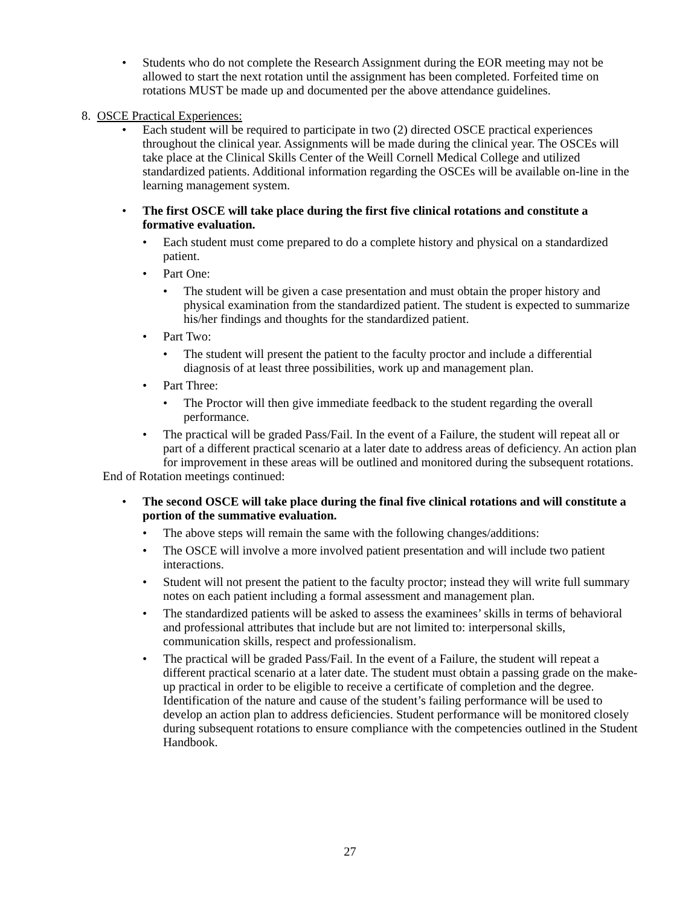• Students who do not complete the Research Assignment during the EOR meeting may not be allowed to start the next rotation until the assignment has been completed. Forfeited time on rotations MUST be made up and documented per the above attendance guidelines.
8. OSCE Practical Experiences:
• Each student will be required to participate in two (2) directed OSCE practical experiences throughout the clinical year. Assignments will be made during the clinical year. The OSCEs will take place at the Clinical Skills Center of the Weill Cornell Medical College and utilized standardized patients. Additional information regarding the OSCEs will be available on-line in the learning management system.
• The first OSCE will take place during the first five clinical rotations and constitute a formative evaluation.
• Each student must come prepared to do a complete history and physical on a standardized patient.
• Part One:
• The student will be given a case presentation and must obtain the proper history and physical examination from the standardized patient. The student is expected to summarize his/her findings and thoughts for the standardized patient.
• Part Two:
• The student will present the patient to the faculty proctor and include a differential diagnosis of at least three possibilities, work up and management plan.
• Part Three:
• The Proctor will then give immediate feedback to the student regarding the overall performance.
• The practical will be graded Pass/Fail. In the event of a Failure, the student will repeat all or part of a different practical scenario at a later date to address areas of deficiency. An action plan for improvement in these areas will be outlined and monitored during the subsequent rotations.
End of Rotation meetings continued:
• The second OSCE will take place during the final five clinical rotations and will constitute a portion of the summative evaluation.
• The above steps will remain the same with the following changes/additions:
• The OSCE will involve a more involved patient presentation and will include two patient interactions.
• Student will not present the patient to the faculty proctor; instead they will write full summary notes on each patient including a formal assessment and management plan.
• The standardized patients will be asked to assess the examinees’ skills in terms of behavioral and professional attributes that include but are not limited to: interpersonal skills, communication skills, respect and professionalism.
• The practical will be graded Pass/Fail. In the event of a Failure, the student will repeat a different practical scenario at a later date. The student must obtain a passing grade on the make-up practical in order to be eligible to receive a certificate of completion and the degree. Identification of the nature and cause of the student’s failing performance will be used to develop an action plan to address deficiencies. Student performance will be monitored closely during subsequent rotations to ensure compliance with the competencies outlined in the Student Handbook.
27